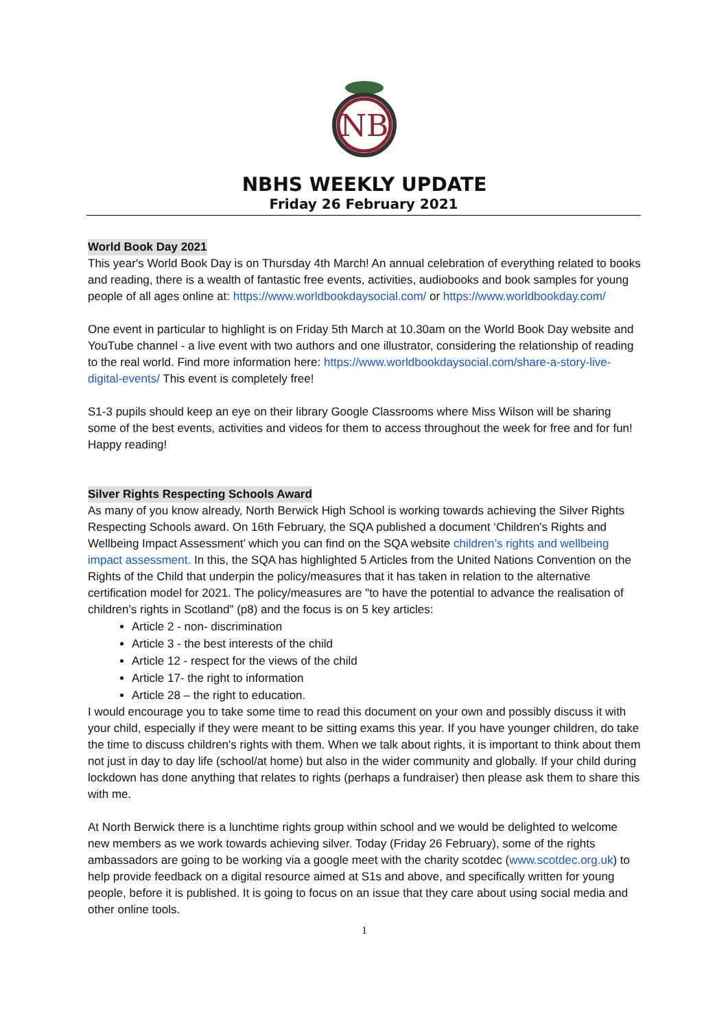NB
NBHS WEEKLY UPDATE
Friday 26 February 2021
World Book Day 2021
This year's World Book Day is on Thursday 4th March! An annual celebration of everything related to books and reading, there is a wealth of fantastic free events, activities, audiobooks and book samples for young people of all ages online at: https://www.worldbookdaysocial.com/ or https://www.worldbookday.com/
One event in particular to highlight is on Friday 5th March at 10.30am on the World Book Day website and YouTube channel - a live event with two authors and one illustrator, considering the relationship of reading to the real world. Find more information here: https://www.worldbookdaysocial.com/share-a-story-live-digital-events/ This event is completely free!
S1-3 pupils should keep an eye on their library Google Classrooms where Miss Wilson will be sharing some of the best events, activities and videos for them to access throughout the week for free and for fun! Happy reading!
Silver Rights Respecting Schools Award
As many of you know already, North Berwick High School is working towards achieving the Silver Rights Respecting Schools award. On 16th February, the SQA published a document ‘Children's Rights and Wellbeing Impact Assessment’ which you can find on the SQA website children’s rights and wellbeing impact assessment. In this, the SQA has highlighted 5 Articles from the United Nations Convention on the Rights of the Child that underpin the policy/measures that it has taken in relation to the alternative certification model for 2021. The policy/measures are "to have the potential to advance the realisation of children's rights in Scotland" (p8) and the focus is on 5 key articles:
Article 2 - non- discrimination
Article 3 - the best interests of the child
Article 12 - respect for the views of the child
Article 17- the right to information
Article 28 – the right to education.
I would encourage you to take some time to read this document on your own and possibly discuss it with your child, especially if they were meant to be sitting exams this year. If you have younger children, do take the time to discuss children's rights with them. When we talk about rights, it is important to think about them not just in day to day life (school/at home) but also in the wider community and globally. If your child during lockdown has done anything that relates to rights (perhaps a fundraiser) then please ask them to share this with me.
At North Berwick there is a lunchtime rights group within school and we would be delighted to welcome new members as we work towards achieving silver. Today (Friday 26 February), some of the rights ambassadors are going to be working via a google meet with the charity scotdec (www.scotdec.org.uk) to help provide feedback on a digital resource aimed at S1s and above, and specifically written for young people, before it is published. It is going to focus on an issue that they care about using social media and other online tools.
1